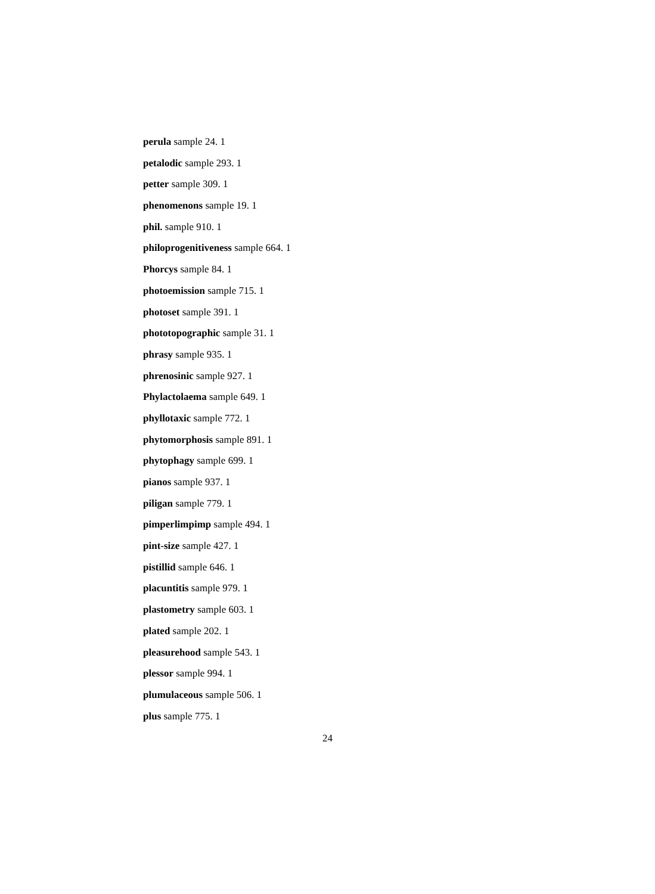perula sample 24. 1
petalodic sample 293. 1
petter sample 309. 1
phenomenons sample 19. 1
phil. sample 910. 1
philoprogenitiveness sample 664. 1
Phorcys sample 84. 1
photoemission sample 715. 1
photoset sample 391. 1
phototopographic sample 31. 1
phrasy sample 935. 1
phrenosinic sample 927. 1
Phylactolaema sample 649. 1
phyllotaxic sample 772. 1
phytomorphosis sample 891. 1
phytophagy sample 699. 1
pianos sample 937. 1
piligan sample 779. 1
pimperlimpimp sample 494. 1
pint-size sample 427. 1
pistillid sample 646. 1
placuntitis sample 979. 1
plastometry sample 603. 1
plated sample 202. 1
pleasurehood sample 543. 1
plessor sample 994. 1
plumulaceous sample 506. 1
plus sample 775. 1
24